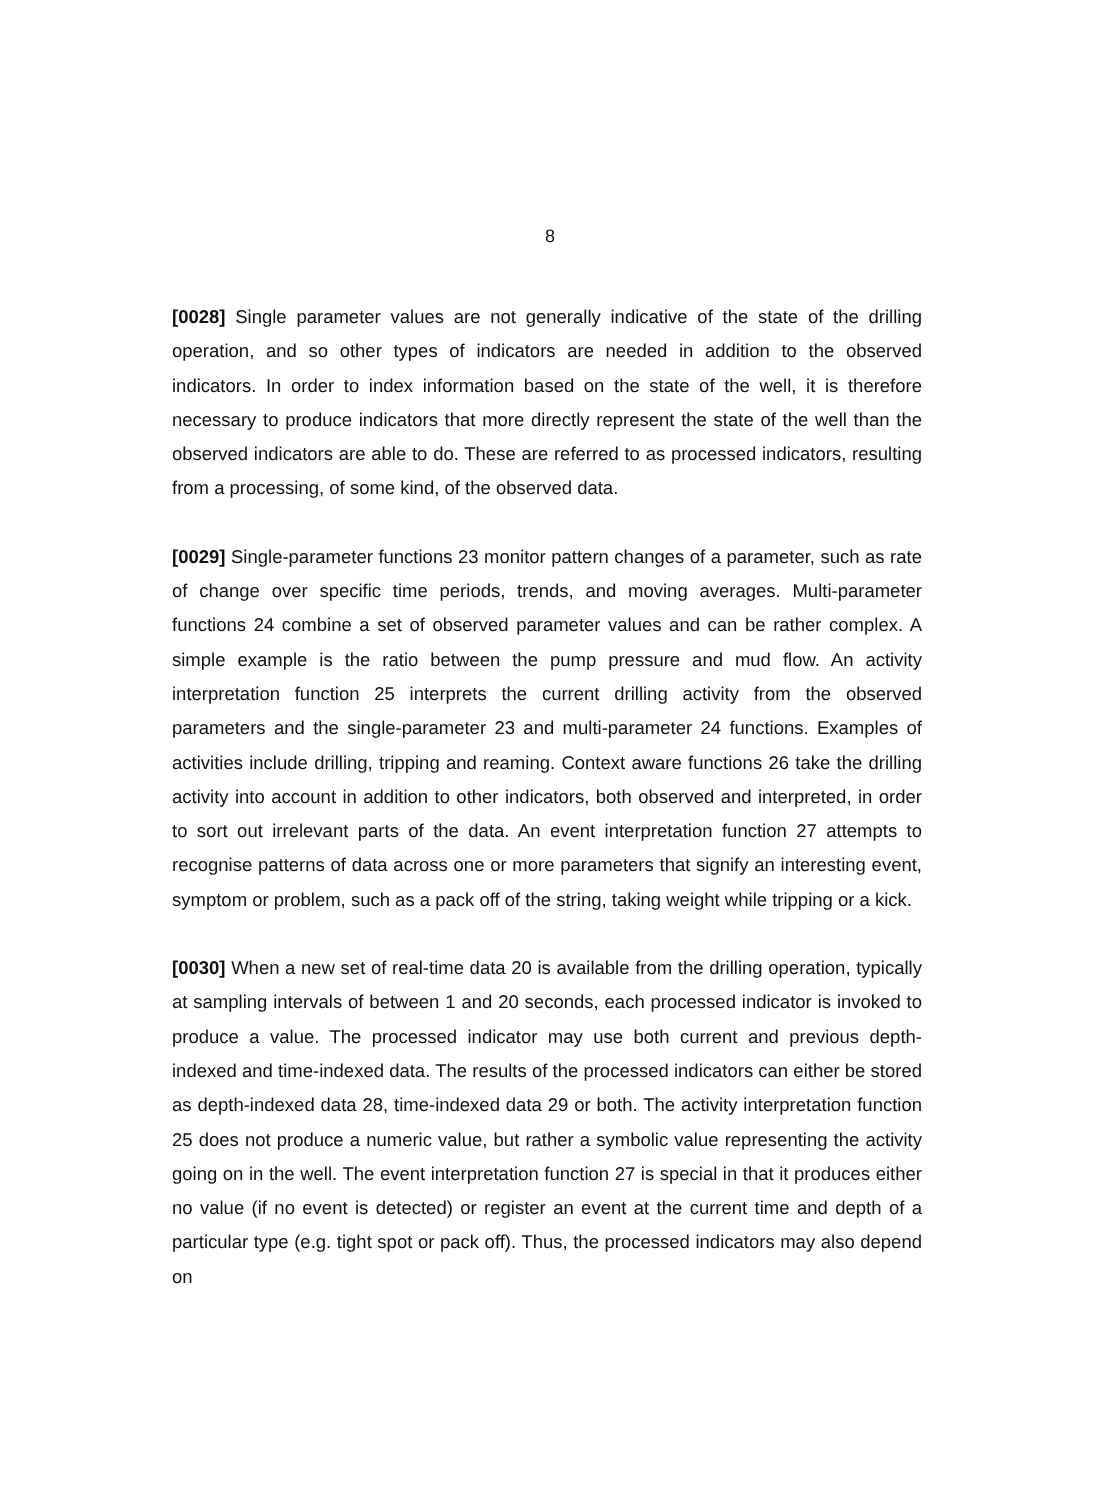8
[0028] Single parameter values are not generally indicative of the state of the drilling operation, and so other types of indicators are needed in addition to the observed indicators. In order to index information based on the state of the well, it is therefore necessary to produce indicators that more directly represent the state of the well than the observed indicators are able to do. These are referred to as processed indicators, resulting from a processing, of some kind, of the observed data.
[0029] Single-parameter functions 23 monitor pattern changes of a parameter, such as rate of change over specific time periods, trends, and moving averages. Multi-parameter functions 24 combine a set of observed parameter values and can be rather complex. A simple example is the ratio between the pump pressure and mud flow. An activity interpretation function 25 interprets the current drilling activity from the observed parameters and the single-parameter 23 and multi-parameter 24 functions. Examples of activities include drilling, tripping and reaming. Context aware functions 26 take the drilling activity into account in addition to other indicators, both observed and interpreted, in order to sort out irrelevant parts of the data. An event interpretation function 27 attempts to recognise patterns of data across one or more parameters that signify an interesting event, symptom or problem, such as a pack off of the string, taking weight while tripping or a kick.
[0030] When a new set of real-time data 20 is available from the drilling operation, typically at sampling intervals of between 1 and 20 seconds, each processed indicator is invoked to produce a value. The processed indicator may use both current and previous depth-indexed and time-indexed data. The results of the processed indicators can either be stored as depth-indexed data 28, time-indexed data 29 or both. The activity interpretation function 25 does not produce a numeric value, but rather a symbolic value representing the activity going on in the well. The event interpretation function 27 is special in that it produces either no value (if no event is detected) or register an event at the current time and depth of a particular type (e.g. tight spot or pack off). Thus, the processed indicators may also depend on